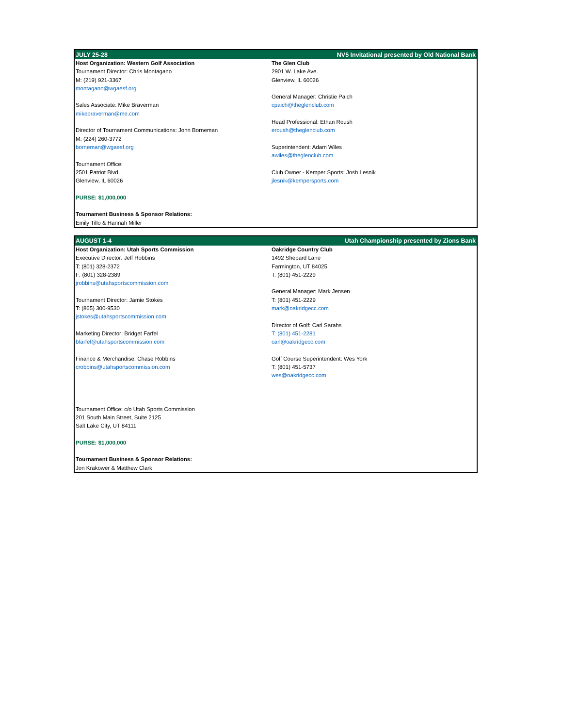| JULY 25-28 | NV5 Invitational presented by Old National Bank |
| --- | --- |
| Host Organization: Western Golf Association Tournament Director: Chris Montagano M: (219) 921-3367 montagano@wgaesf.org Sales Associate: Mike Braverman mikebraverman@me.com Director of Tournament Communications: John Borneman M: (224) 260-3772 borneman@wgaesf.org Tournament Office: 2501 Patriot Blvd Glenview, IL 60026 PURSE: $1,000,000 Tournament Business & Sponsor Relations: Emily Tillo & Hannah Miller | The Glen Club 2901 W. Lake Ave. Glenview, IL 60026 General Manager: Christie Paich cpaich@theglenclub.com Head Professional: Ethan Roush eroush@theglenclub.com Superintendent: Adam Wiles awiles@theglenclub.com Club Owner - Kemper Sports: Josh Lesnik jlesnik@kempersports.com |
| AUGUST 1-4 | Utah Championship presented by Zions Bank |
| --- | --- |
| Host Organization: Utah Sports Commission Executive Director: Jeff Robbins T: (801) 328-2372 F: (801) 328-2389 jrobbins@utahsportscommission.com Tournament Director: Jamie Stokes T: (865) 300-9530 jstokes@utahsportscommission.com Marketing Director: Bridget Farfel bfarfel@utahsportscommission.com Finance & Merchandise: Chase Robbins crobbins@utahsportscommission.com Tournament Office: c/o Utah Sports Commission 201 South Main Street, Suite 2125 Salt Lake City, UT 84111 PURSE: $1,000,000 Tournament Business & Sponsor Relations: Jon Krakower & Matthew Clark | Oakridge Country Club 1492 Shepard Lane Farmington, UT 84025 T: (801) 451-2229 General Manager: Mark Jensen T: (801) 451-2229 mark@oakridgecc.com Director of Golf: Carl Sarahs T: (801) 451-2281 carl@oakridgecc.com Golf Course Superintendent: Wes York T: (801) 451-5737 wes@oakridgecc.com |